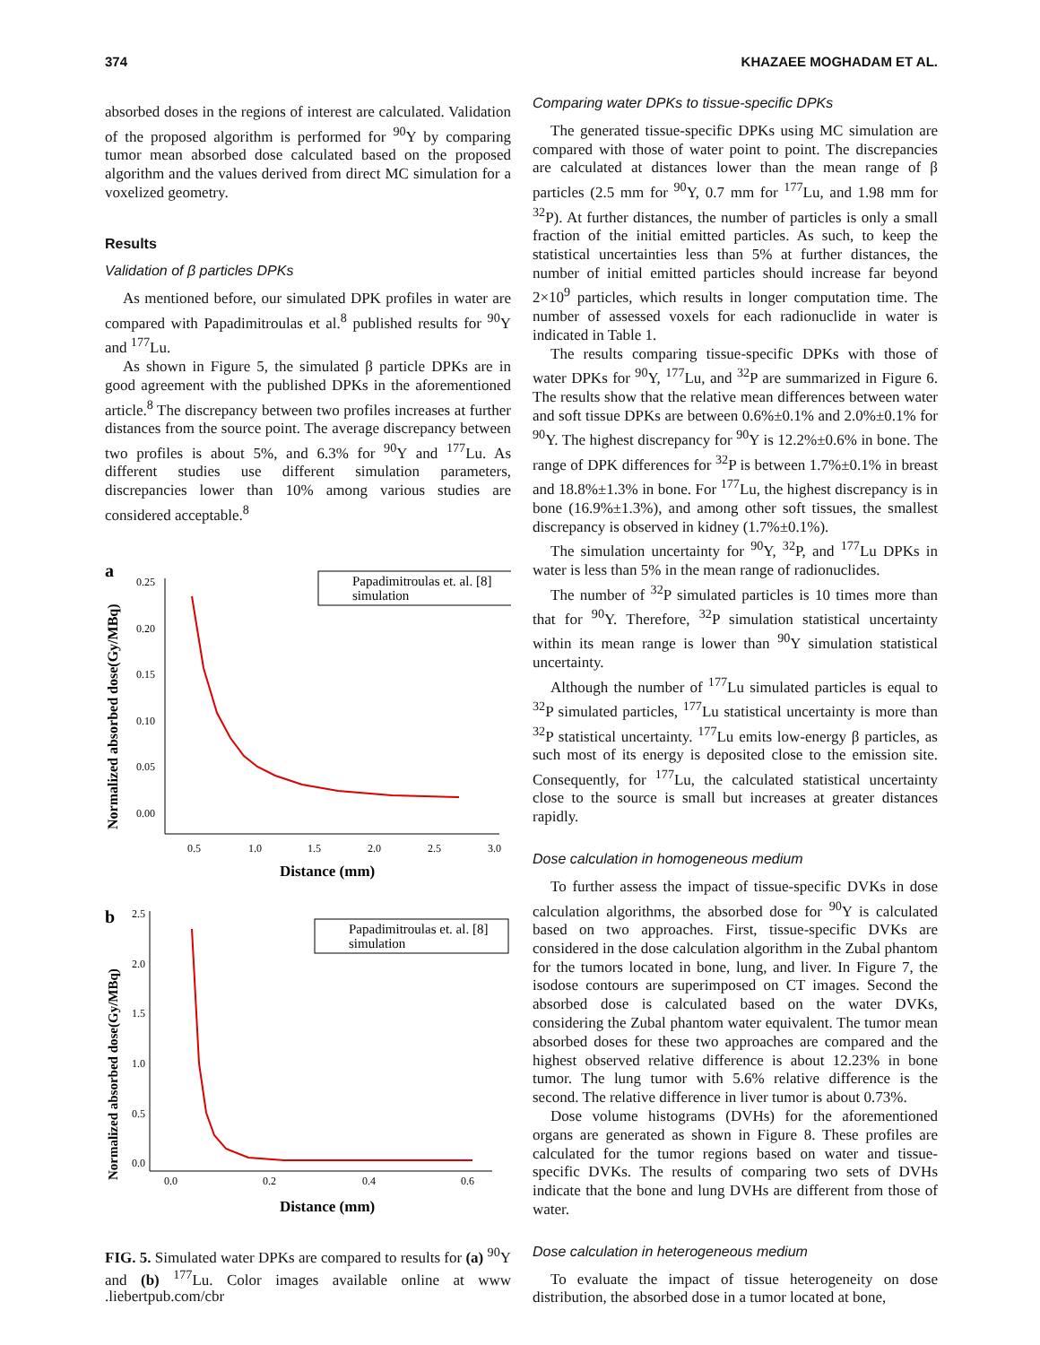374 KHAZAEE MOGHADAM ET AL.
absorbed doses in the regions of interest are calculated. Validation of the proposed algorithm is performed for <sup>90</sup>Y by comparing tumor mean absorbed dose calculated based on the proposed algorithm and the values derived from direct MC simulation for a voxelized geometry.
Results
Validation of β particles DPKs
As mentioned before, our simulated DPK profiles in water are compared with Papadimitroulas et al.<sup>8</sup> published results for <sup>90</sup>Y and <sup>177</sup>Lu.
As shown in Figure 5, the simulated β particle DPKs are in good agreement with the published DPKs in the aforementioned article.<sup>8</sup> The discrepancy between two profiles increases at further distances from the source point. The average discrepancy between two profiles is about 5%, and 6.3% for <sup>90</sup>Y and <sup>177</sup>Lu. As different studies use different simulation parameters, discrepancies lower than 10% among various studies are considered acceptable.<sup>8</sup>
a
0.25
0.20
0.15
0.10
0.05
0.00
0.5
1.0
1.5
2.0
2.5
3.0
Distance (mm)
Normalized absorbed dose(Gy/MBq)
Papadimitroulas et. al. [8]
simulation
b
2.5
2.0
1.5
1.0
0.5
0.0
0.0
0.2
0.4
0.6
Distance (mm)
Normalized absorbed dose(Gy/MBq)
Papadimitroulas et. al. [8]
simulation
FIG. 5. Simulated water DPKs are compared to results for (a) <sup>90</sup>Y and (b) <sup>177</sup>Lu. Color images available online at www .liebertpub.com/cbr
Comparing water DPKs to tissue-specific DPKs
The generated tissue-specific DPKs using MC simulation are compared with those of water point to point. The discrepancies are calculated at distances lower than the mean range of β particles (2.5 mm for <sup>90</sup>Y, 0.7 mm for <sup>177</sup>Lu, and 1.98 mm for <sup>32</sup>P). At further distances, the number of particles is only a small fraction of the initial emitted particles. As such, to keep the statistical uncertainties less than 5% at further distances, the number of initial emitted particles should increase far beyond 2×10<sup>9</sup> particles, which results in longer computation time. The number of assessed voxels for each radionuclide in water is indicated in Table 1.
The results comparing tissue-specific DPKs with those of water DPKs for <sup>90</sup>Y, <sup>177</sup>Lu, and <sup>32</sup>P are summarized in Figure 6. The results show that the relative mean differences between water and soft tissue DPKs are between 0.6%±0.1% and 2.0%±0.1% for <sup>90</sup>Y. The highest discrepancy for <sup>90</sup>Y is 12.2%±0.6% in bone. The range of DPK differences for <sup>32</sup>P is between 1.7%±0.1% in breast and 18.8%±1.3% in bone. For <sup>177</sup>Lu, the highest discrepancy is in bone (16.9%±1.3%), and among other soft tissues, the smallest discrepancy is observed in kidney (1.7%±0.1%).
The simulation uncertainty for <sup>90</sup>Y, <sup>32</sup>P, and <sup>177</sup>Lu DPKs in water is less than 5% in the mean range of radionuclides.
The number of <sup>32</sup>P simulated particles is 10 times more than that for <sup>90</sup>Y. Therefore, <sup>32</sup>P simulation statistical uncertainty within its mean range is lower than <sup>90</sup>Y simulation statistical uncertainty.
Although the number of <sup>177</sup>Lu simulated particles is equal to <sup>32</sup>P simulated particles, <sup>177</sup>Lu statistical uncertainty is more than <sup>32</sup>P statistical uncertainty. <sup>177</sup>Lu emits low-energy β particles, as such most of its energy is deposited close to the emission site. Consequently, for <sup>177</sup>Lu, the calculated statistical uncertainty close to the source is small but increases at greater distances rapidly.
Dose calculation in homogeneous medium
To further assess the impact of tissue-specific DVKs in dose calculation algorithms, the absorbed dose for <sup>90</sup>Y is calculated based on two approaches. First, tissue-specific DVKs are considered in the dose calculation algorithm in the Zubal phantom for the tumors located in bone, lung, and liver. In Figure 7, the isodose contours are superimposed on CT images. Second the absorbed dose is calculated based on the water DVKs, considering the Zubal phantom water equivalent. The tumor mean absorbed doses for these two approaches are compared and the highest observed relative difference is about 12.23% in bone tumor. The lung tumor with 5.6% relative difference is the second. The relative difference in liver tumor is about 0.73%.
Dose volume histograms (DVHs) for the aforementioned organs are generated as shown in Figure 8. These profiles are calculated for the tumor regions based on water and tissue-specific DVKs. The results of comparing two sets of DVHs indicate that the bone and lung DVHs are different from those of water.
Dose calculation in heterogeneous medium
To evaluate the impact of tissue heterogeneity on dose distribution, the absorbed dose in a tumor located at bone,